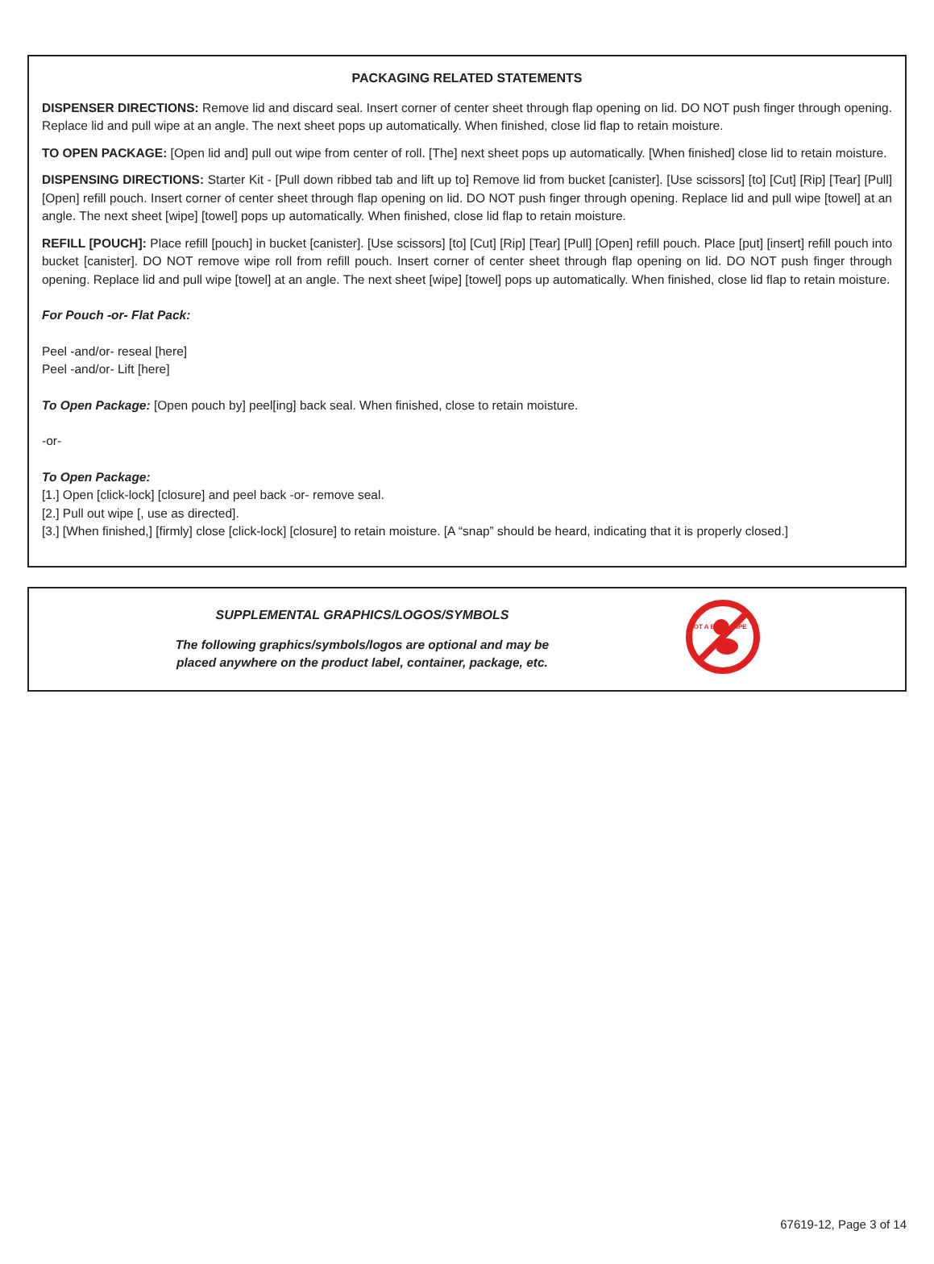PACKAGING RELATED STATEMENTS
DISPENSER DIRECTIONS: Remove lid and discard seal. Insert corner of center sheet through flap opening on lid. DO NOT push finger through opening. Replace lid and pull wipe at an angle. The next sheet pops up automatically. When finished, close lid flap to retain moisture.
TO OPEN PACKAGE: [Open lid and] pull out wipe from center of roll. [The] next sheet pops up automatically. [When finished] close lid to retain moisture.
DISPENSING DIRECTIONS: Starter Kit - [Pull down ribbed tab and lift up to] Remove lid from bucket [canister]. [Use scissors] [to] [Cut] [Rip] [Tear] [Pull] [Open] refill pouch. Insert corner of center sheet through flap opening on lid. DO NOT push finger through opening. Replace lid and pull wipe [towel] at an angle. The next sheet [wipe] [towel] pops up automatically. When finished, close lid flap to retain moisture.
REFILL [POUCH]: Place refill [pouch] in bucket [canister]. [Use scissors] [to] [Cut] [Rip] [Tear] [Pull] [Open] refill pouch. Place [put] [insert] refill pouch into bucket [canister]. DO NOT remove wipe roll from refill pouch. Insert corner of center sheet through flap opening on lid. DO NOT push finger through opening. Replace lid and pull wipe [towel] at an angle. The next sheet [wipe] [towel] pops up automatically. When finished, close lid flap to retain moisture.
For Pouch -or- Flat Pack:
Peel -and/or- reseal [here]
Peel -and/or- Lift [here]
To Open Package: [Open pouch by] peel[ing] back seal. When finished, close to retain moisture.
-or-
To Open Package:
[1.] Open [click-lock] [closure] and peel back -or- remove seal.
[2.] Pull out wipe [, use as directed].
[3.] [When finished,] [firmly] close [click-lock] [closure] to retain moisture. [A “snap” should be heard, indicating that it is properly closed.]
SUPPLEMENTAL GRAPHICS/LOGOS/SYMBOLS
The following graphics/symbols/logos are optional and may be
placed anywhere on the product label, container, package, etc.
NOT A BABY WIPE
67619-12, Page 3 of 14